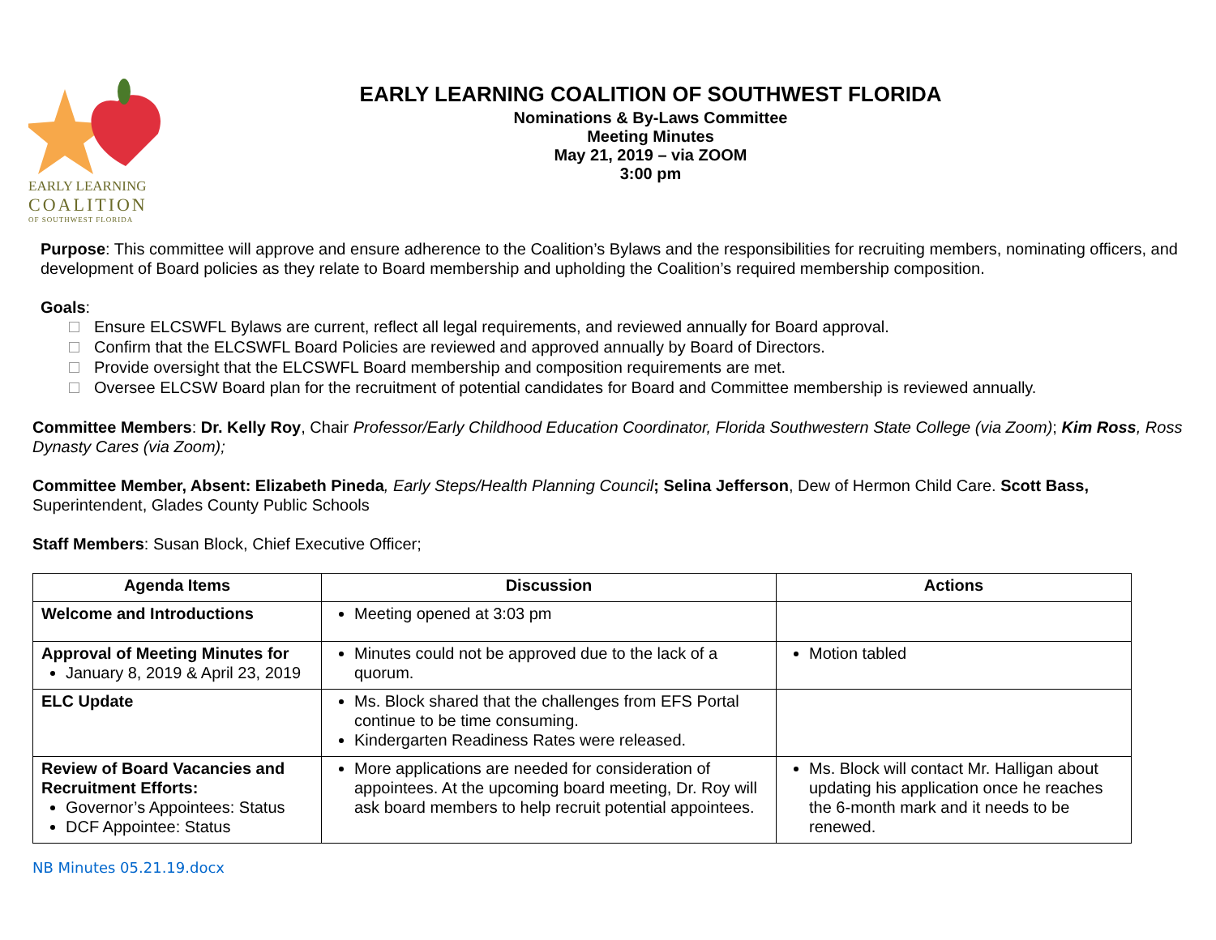EARLY LEARNING
COALITION
OF SOUTHWEST FLORIDA
EARLY LEARNING COALITION OF SOUTHWEST FLORIDA
Nominations & By-Laws Committee
Meeting Minutes
May 21, 2019 – via ZOOM
3:00 pm
Purpose: This committee will approve and ensure adherence to the Coalition’s Bylaws and the responsibilities for recruiting members, nominating officers, and development of Board policies as they relate to Board membership and upholding the Coalition’s required membership composition.
Goals:
Ensure ELCSWFL Bylaws are current, reflect all legal requirements, and reviewed annually for Board approval.
Confirm that the ELCSWFL Board Policies are reviewed and approved annually by Board of Directors.
Provide oversight that the ELCSWFL Board membership and composition requirements are met.
Oversee ELCSW Board plan for the recruitment of potential candidates for Board and Committee membership is reviewed annually.
Committee Members: Dr. Kelly Roy, Chair Professor/Early Childhood Education Coordinator, Florida Southwestern State College (via Zoom); Kim Ross, Ross Dynasty Cares (via Zoom);
Committee Member, Absent: Elizabeth Pineda, Early Steps/Health Planning Council; Selina Jefferson, Dew of Hermon Child Care. Scott Bass, Superintendent, Glades County Public Schools
Staff Members: Susan Block, Chief Executive Officer;
| Agenda Items | Discussion | Actions |
| --- | --- | --- |
| Welcome and Introductions | Meeting opened at 3:03 pm | |
| Approval of Meeting Minutes for January 8, 2019 & April 23, 2019 | Minutes could not be approved due to the lack of a quorum. | Motion tabled |
| ELC Update | Ms. Block shared that the challenges from EFS Portal continue to be time consuming. Kindergarten Readiness Rates were released. | |
| Review of Board Vacancies and Recruitment Efforts: Governor’s Appointees: Status DCF Appointee: Status | More applications are needed for consideration of appointees. At the upcoming board meeting, Dr. Roy will ask board members to help recruit potential appointees. | Ms. Block will contact Mr. Halligan about updating his application once he reaches the 6-month mark and it needs to be renewed. |
NB Minutes 05.21.19.docx